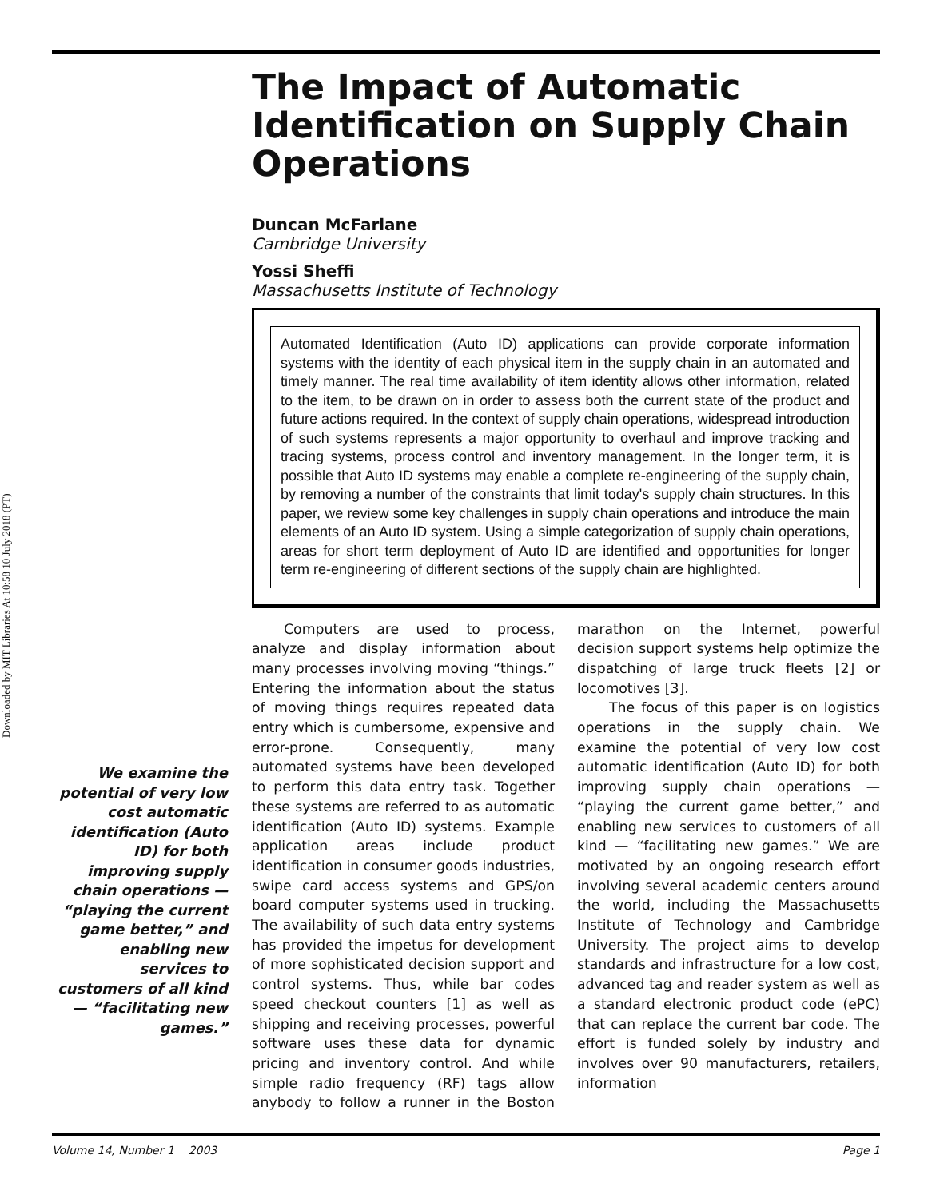Downloaded by MIT Libraries At 10:58 10 July 2018 (PT)
The Impact of Automatic Identification on Supply Chain Operations
Duncan McFarlane
Cambridge University
Yossi Sheffi
Massachusetts Institute of Technology
Automated Identification (Auto ID) applications can provide corporate information systems with the identity of each physical item in the supply chain in an automated and timely manner. The real time availability of item identity allows other information, related to the item, to be drawn on in order to assess both the current state of the product and future actions required. In the context of supply chain operations, widespread introduction of such systems represents a major opportunity to overhaul and improve tracking and tracing systems, process control and inventory management. In the longer term, it is possible that Auto ID systems may enable a complete re-engineering of the supply chain, by removing a number of the constraints that limit today's supply chain structures. In this paper, we review some key challenges in supply chain operations and introduce the main elements of an Auto ID system. Using a simple categorization of supply chain operations, areas for short term deployment of Auto ID are identified and opportunities for longer term re-engineering of different sections of the supply chain are highlighted.
Computers are used to process, analyze and display information about many processes involving moving “things.” Entering the information about the status of moving things requires repeated data entry which is cumbersome, expensive and error-prone. Consequently, many automated systems have been developed to perform this data entry task. Together these systems are referred to as automatic identification (Auto ID) systems. Example application areas include product identification in consumer goods industries, swipe card access systems and GPS/on board computer systems used in trucking. The availability of such data entry systems has provided the impetus for development of more sophisticated decision support and control systems. Thus, while bar codes speed checkout counters [1] as well as shipping and receiving processes, powerful software uses these data for dynamic pricing and inventory control. And while simple radio frequency (RF) tags allow anybody to follow a runner in the Boston marathon on the Internet, powerful decision support systems help optimize the dispatching of large truck fleets [2] or locomotives [3].
The focus of this paper is on logistics operations in the supply chain. We examine the potential of very low cost automatic identification (Auto ID) for both improving supply chain operations — “playing the current game better,” and enabling new services to customers of all kind — “facilitating new games.” We are motivated by an ongoing research effort involving several academic centers around the world, including the Massachusetts Institute of Technology and Cambridge University. The project aims to develop standards and infrastructure for a low cost, advanced tag and reader system as well as a standard electronic product code (ePC) that can replace the current bar code. The effort is funded solely by industry and involves over 90 manufacturers, retailers, information
We examine the potential of very low cost automatic identification (Auto ID) for both improving supply chain operations — “playing the current game better,” and enabling new services to customers of all kind — “facilitating new games.”
Volume 14, Number 1 2003 Page 1